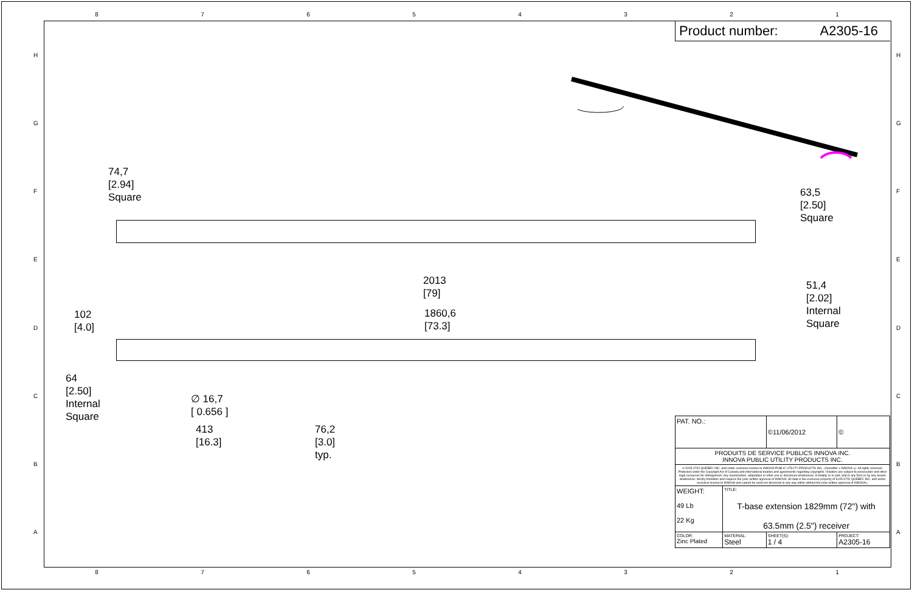87654321
HGFEDCBA HGFEDCBA
Product number: A2305-16
74,7
[2.94]
Square
63,5
[2.50]
Square
2013
[79]
51,4
[2.02]
Internal
Square
102
[4.0]
1860,6
[73.3]
64
[2.50]
Internal
Square
∅ 16,7
[ 0.656 ]
413
[16.3]
76,2
[3.0]
typ.
| PAT. NO.: | | ©11/06/2012 | © |
| PRODUITS DE SERVICE PUBLICS INNOVA INC. INNOVA PUBLIC UTILITY PRODUCTS INC. | | | |
| © 9105-0732 QUEBEC INC. and under exclusive license to INNOVA PUBLIC UTILITY PRODUCTS INC., (hereafter « INNOVA »). All rights reserved. Protected under the Copyright Act of Canada and international treaties and agreements regarding copyrights. Violators are subject to prosecution and other legal recourses for infringement. Any reproduction, adaptation or other use or disclosure whatsoever, in totality or in part, and in any form or by any means whatsoever, strictly forbidden and requires the prior written approval of INNOVA. All data is the exclusive property of 9105-0732 QUEBEC INC. and under exclusive license to INNOVA and cannot be used nor disclosed in any way either without the prior written approval of INNOVA». | | | |
| WEIGHT: 49 Lb 22 Kg | TITLE: T-base extension 1829mm (72") with 63.5mm (2.5") receiver | | |
| COLOR: Zinc Plated | MATERIAL: Steel | SHEET(S): 1 / 4 | PROJECT: A2305-16 |
87654321